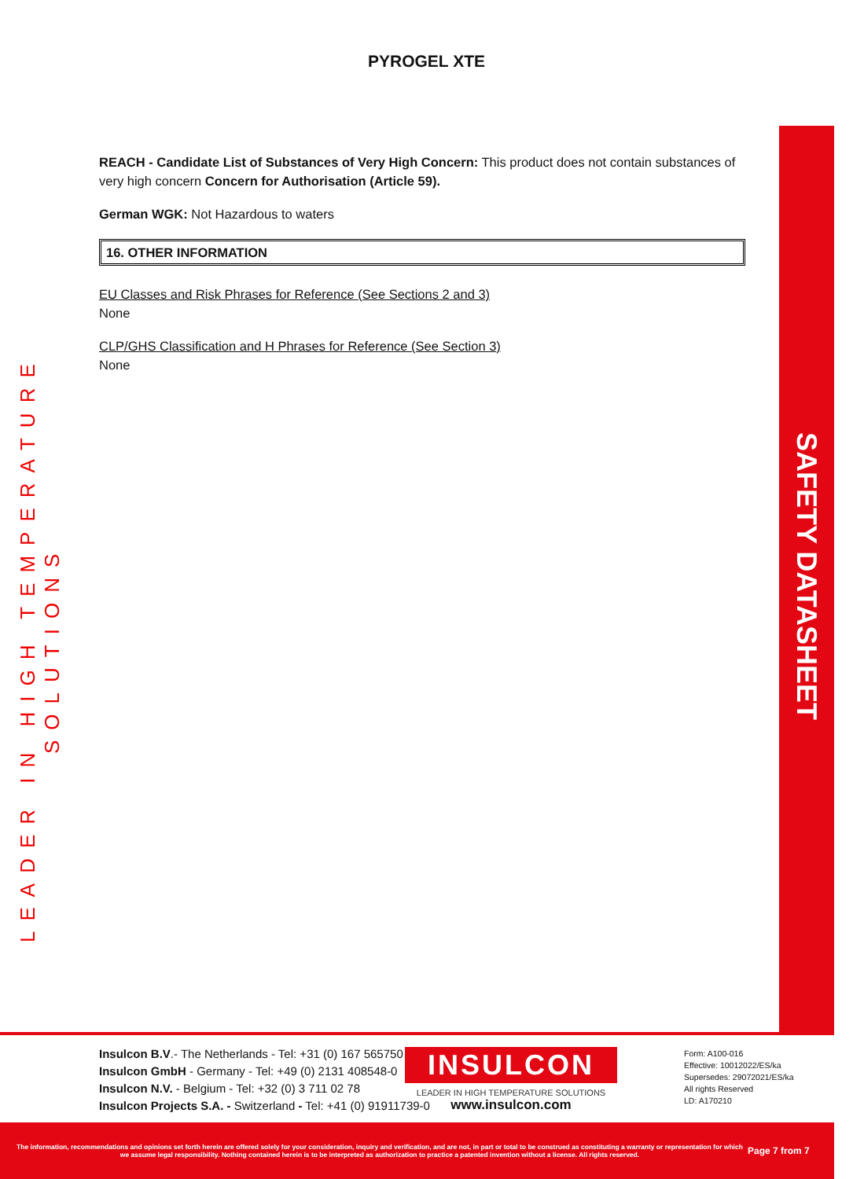PYROGEL XTE
LEADER IN HIGH TEMPERATURE SOLUTIONS
REACH - Candidate List of Substances of Very High Concern: This product does not contain substances of very high concern Concern for Authorisation (Article 59).
German WGK: Not Hazardous to waters
16. OTHER INFORMATION
EU Classes and Risk Phrases for Reference (See Sections 2 and 3)
None
CLP/GHS Classification and H Phrases for Reference (See Section 3)
None
SAFETY DATASHEET
Insulcon B.V.- The Netherlands - Tel: +31 (0) 167 565750
Insulcon GmbH - Germany - Tel: +49 (0) 2131 408548-0
Insulcon N.V. - Belgium - Tel: +32 (0) 3 711 02 78
Insulcon Projects S.A. - Switzerland - Tel: +41 (0) 91911739-0
INSULCON
LEADER IN HIGH TEMPERATURE SOLUTIONS
www.insulcon.com
Form: A100-016
Effective: 10012022/ES/ka
Supersedes: 29072021/ES/ka
All rights Reserved
LD: A170210
The information, recommendations and opinions set forth herein are offered solely for your consideration, inquiry and verification, and are not, in part or total to be construed as constituting a warranty or representation for which we assume legal responsibility. Nothing contained herein is to be interpreted as authorization to practice a patented invention without a license. All rights reserved.
Page 7 from 7